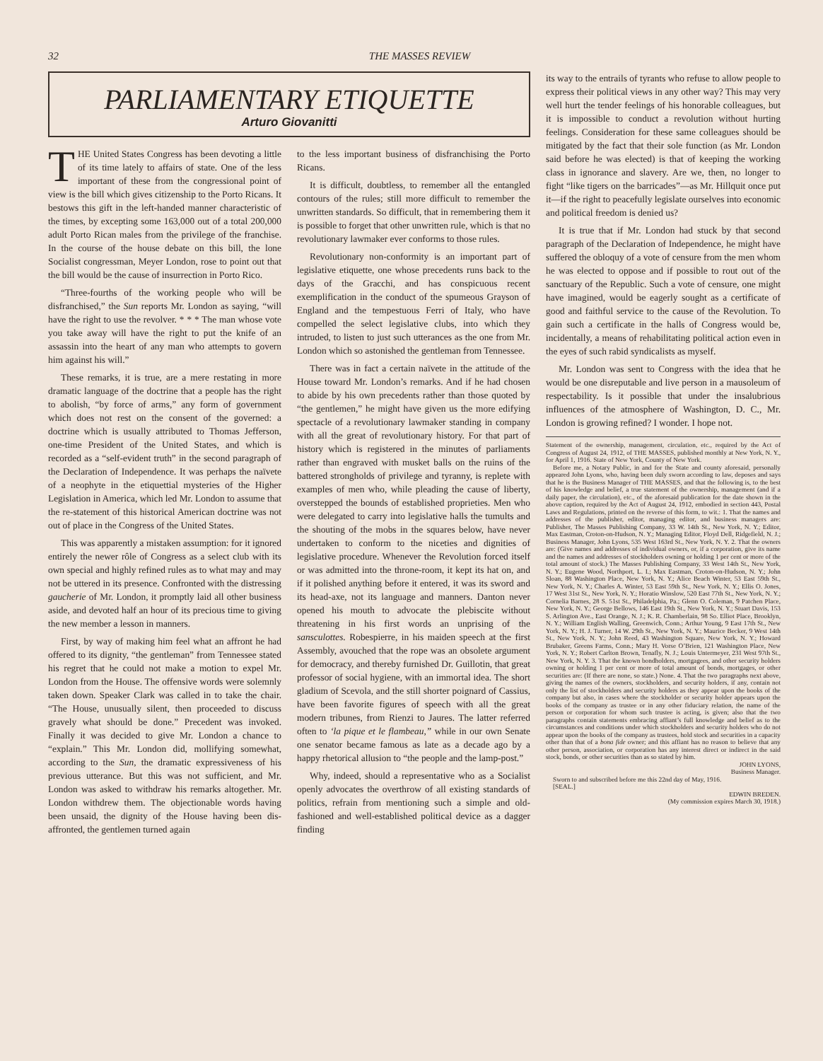32 THE MASSES REVIEW
PARLIAMENTARY ETIQUETTE
Arturo Giovanitti
THE United States Congress has been devoting a little of its time lately to affairs of state. One of the less important of these from the congressional point of view is the bill which gives citizenship to the Porto Ricans. It bestows this gift in the left-handed manner characteristic of the times, by excepting some 163,000 out of a total 200,000 adult Porto Rican males from the privilege of the franchise. In the course of the house debate on this bill, the lone Socialist congressman, Meyer London, rose to point out that the bill would be the cause of insurrection in Porto Rico.
“Three-fourths of the working people who will be disfranchised,” the Sun reports Mr. London as saying, “will have the right to use the revolver. * * * The man whose vote you take away will have the right to put the knife of an assassin into the heart of any man who attempts to govern him against his will.”
These remarks, it is true, are a mere restating in more dramatic language of the doctrine that a people has the right to abolish, “by force of arms,” any form of government which does not rest on the consent of the governed: a doctrine which is usually attributed to Thomas Jefferson, one-time President of the United States, and which is recorded as a “self-evident truth” in the second paragraph of the Declaration of Independence. It was perhaps the naïvete of a neophyte in the etiquettial mysteries of the Higher Legislation in America, which led Mr. London to assume that the re-statement of this historical American doctrine was not out of place in the Congress of the United States.
This was apparently a mistaken assumption: for it ignored entirely the newer rôle of Congress as a select club with its own special and highly refined rules as to what may and may not be uttered in its presence. Confronted with the distressing gaucherie of Mr. London, it promptly laid all other business aside, and devoted half an hour of its precious time to giving the new member a lesson in manners.
First, by way of making him feel what an affront he had offered to its dignity, “the gentleman” from Tennessee stated his regret that he could not make a motion to expel Mr. London from the House. The offensive words were solemnly taken down. Speaker Clark was called in to take the chair. “The House, unusually silent, then proceeded to discuss gravely what should be done.” Precedent was invoked. Finally it was decided to give Mr. London a chance to “explain.” This Mr. London did, mollifying somewhat, according to the Sun, the dramatic expressiveness of his previous utterance. But this was not sufficient, and Mr. London was asked to withdraw his remarks altogether. Mr. London withdrew them. The objectionable words having been unsaid, the dignity of the House having been dis-affronted, the gentlemen turned again
to the less important business of disfranchising the Porto Ricans.
It is difficult, doubtless, to remember all the entangled contours of the rules; still more difficult to remember the unwritten standards. So difficult, that in remembering them it is possible to forget that other unwritten rule, which is that no revolutionary lawmaker ever conforms to those rules.
Revolutionary non-conformity is an important part of legislative etiquette, one whose precedents runs back to the days of the Gracchi, and has conspicuous recent exemplification in the conduct of the spumeous Grayson of England and the tempestuous Ferri of Italy, who have compelled the select legislative clubs, into which they intruded, to listen to just such utterances as the one from Mr. London which so astonished the gentleman from Tennessee.
There was in fact a certain naïvete in the attitude of the House toward Mr. London’s remarks. And if he had chosen to abide by his own precedents rather than those quoted by “the gentlemen,” he might have given us the more edifying spectacle of a revolutionary lawmaker standing in company with all the great of revolutionary history. For that part of history which is registered in the minutes of parliaments rather than engraved with musket balls on the ruins of the battered strongholds of privilege and tyranny, is replete with examples of men who, while pleading the cause of liberty, overstepped the bounds of established proprieties. Men who were delegated to carry into legislative halls the tumults and the shouting of the mobs in the squares below, have never undertaken to conform to the niceties and dignities of legislative procedure. Whenever the Revolution forced itself or was admitted into the throne-room, it kept its hat on, and if it polished anything before it entered, it was its sword and its head-axe, not its language and manners. Danton never opened his mouth to advocate the plebiscite without threatening in his first words an unprising of the sansculottes. Robespierre, in his maiden speech at the first Assembly, avouched that the rope was an obsolete argument for democracy, and thereby furnished Dr. Guillotin, that great professor of social hygiene, with an immortal idea. The short gladium of Scevola, and the still shorter poignard of Cassius, have been favorite figures of speech with all the great modern tribunes, from Rienzi to Jaures. The latter referred often to ‘la pique et le flambeau,” while in our own Senate one senator became famous as late as a decade ago by a happy rhetorical allusion to “the people and the lamp-post.”
Why, indeed, should a representative who as a Socialist openly advocates the overthrow of all existing standards of politics, refrain from mentioning such a simple and old-fashioned and well-established political device as a dagger finding
its way to the entrails of tyrants who refuse to allow people to express their political views in any other way? This may very well hurt the tender feelings of his honorable colleagues, but it is impossible to conduct a revolution without hurting feelings. Consideration for these same colleagues should be mitigated by the fact that their sole function (as Mr. London said before he was elected) is that of keeping the working class in ignorance and slavery. Are we, then, no longer to fight “like tigers on the barricades”—as Mr. Hillquit once put it—if the right to peacefully legislate ourselves into economic and political freedom is denied us?
It is true that if Mr. London had stuck by that second paragraph of the Declaration of Independence, he might have suffered the obloquy of a vote of censure from the men whom he was elected to oppose and if possible to rout out of the sanctuary of the Republic. Such a vote of censure, one might have imagined, would be eagerly sought as a certificate of good and faithful service to the cause of the Revolution. To gain such a certificate in the halls of Congress would be, incidentally, a means of rehabilitating political action even in the eyes of such rabid syndicalists as myself.
Mr. London was sent to Congress with the idea that he would be one disreputable and live person in a mausoleum of respectability. Is it possible that under the insalubrious influences of the atmosphere of Washington, D. C., Mr. London is growing refined? I wonder. I hope not.
Statement of the ownership, management, circulation, etc., required by the Act of Congress of August 24, 1912, of THE MASSES, published monthly at New York, N. Y., for April 1, 1916. State of New York, County of New York.
Before me, a Notary Public, in and for the State and county aforesaid, personally appeared John Lyons, who, having been duly sworn according to law, deposes and says that he is the Business Manager of THE MASSES, and that the following is, to the best of his knowledge and belief, a true statement of the ownership, management (and if a daily paper, the circulation), etc., of the aforesaid publication for the date shown in the above caption, required by the Act of August 24, 1912, embodied in section 443, Postal Laws and Regulations, printed on the reverse of this form, to wit.: 1. That the names and addresses of the publisher, editor, managing editor, and business managers are: Publisher, The Masses Publishing Company, 33 W. 14th St., New York, N. Y.; Editor, Max Eastman, Croton-on-Hudson, N. Y.; Managing Editor, Floyd Dell, Ridgefield, N. J.; Business Manager, John Lyons, 535 West 163rd St., New York, N. Y. 2. That the owners are: (Give names and addresses of individual owners, or, if a corporation, give its name and the names and addresses of stockholders owning or holding 1 per cent or more of the total amount of stock.) The Masses Publishing Company, 33 West 14th St., New York, N. Y.; Eugene Wood, Northport, L. I.; Max Eastman, Croton-on-Hudson, N. Y.; John Sloan, 88 Washington Place, New York, N. Y.; Alice Beach Winter, 53 East 59th St., New York, N. Y.; Charles A. Winter, 53 East 59th St., New York, N. Y.; Ellis O. Jones, 17 West 31st St., New York, N. Y.; Horatio Winslow, 520 East 77th St., New York, N. Y.; Cornelia Barnes, 28 S. 51st St., Philadelphia, Pa.; Glenn O. Coleman, 9 Patchen Place, New York, N. Y.; George Bellows, 146 East 19th St., New York, N. Y.; Stuart Davis, 153 S. Arlington Ave., East Orange, N. J.; K. R. Chamberlain, 98 So. Elliot Place, Brooklyn, N. Y.; William English Walling, Greenwich, Conn.; Arthur Young, 9 East 17th St., New York, N. Y.; H. J. Turner, 14 W. 29th St., New York, N. Y.; Maurice Becker, 9 West 14th St., New York, N. Y.; John Reed, 43 Washington Square, New York, N. Y.; Howard Brubaker, Greens Farms, Conn.; Mary H. Vorse O’Brien, 121 Washington Place, New York, N. Y.; Robert Carlton Brown, Tenafly, N. J.; Louis Untermeyer, 231 West 97th St., New York, N. Y. 3. That the known bondholders, mortgagees, and other security holders owning or holding 1 per cent or more of total amount of bonds, mortgages, or other securities are: (If there are none, so state.) None. 4. That the two paragraphs next above, giving the names of the owners, stockholders, and security holders, if any, contain not only the list of stockholders and security holders as they appear upon the books of the company but also, in cases where the stockholder or security holder appears upon the books of the company as trustee or in any other fiduciary relation, the name of the person or corporation for whom such trustee is acting, is given; also that the two paragraphs contain statements embracing affiant’s full knowledge and belief as to the circumstances and conditions under which stockholders and security holders who do not appear upon the books of the company as trustees, hold stock and securities in a capacity other than that of a bona fide owner; and this affiant has no reason to believe that any other person, association, or corporation has any interest direct or indirect in the said stock, bonds, or other securities than as so stated by him.
JOHN LYONS,
Business Manager.
Sworn to and subscribed before me this 22nd day of May, 1916.
[SEAL.]
EDWIN BREDEN.
(My commission expires March 30, 1918.)